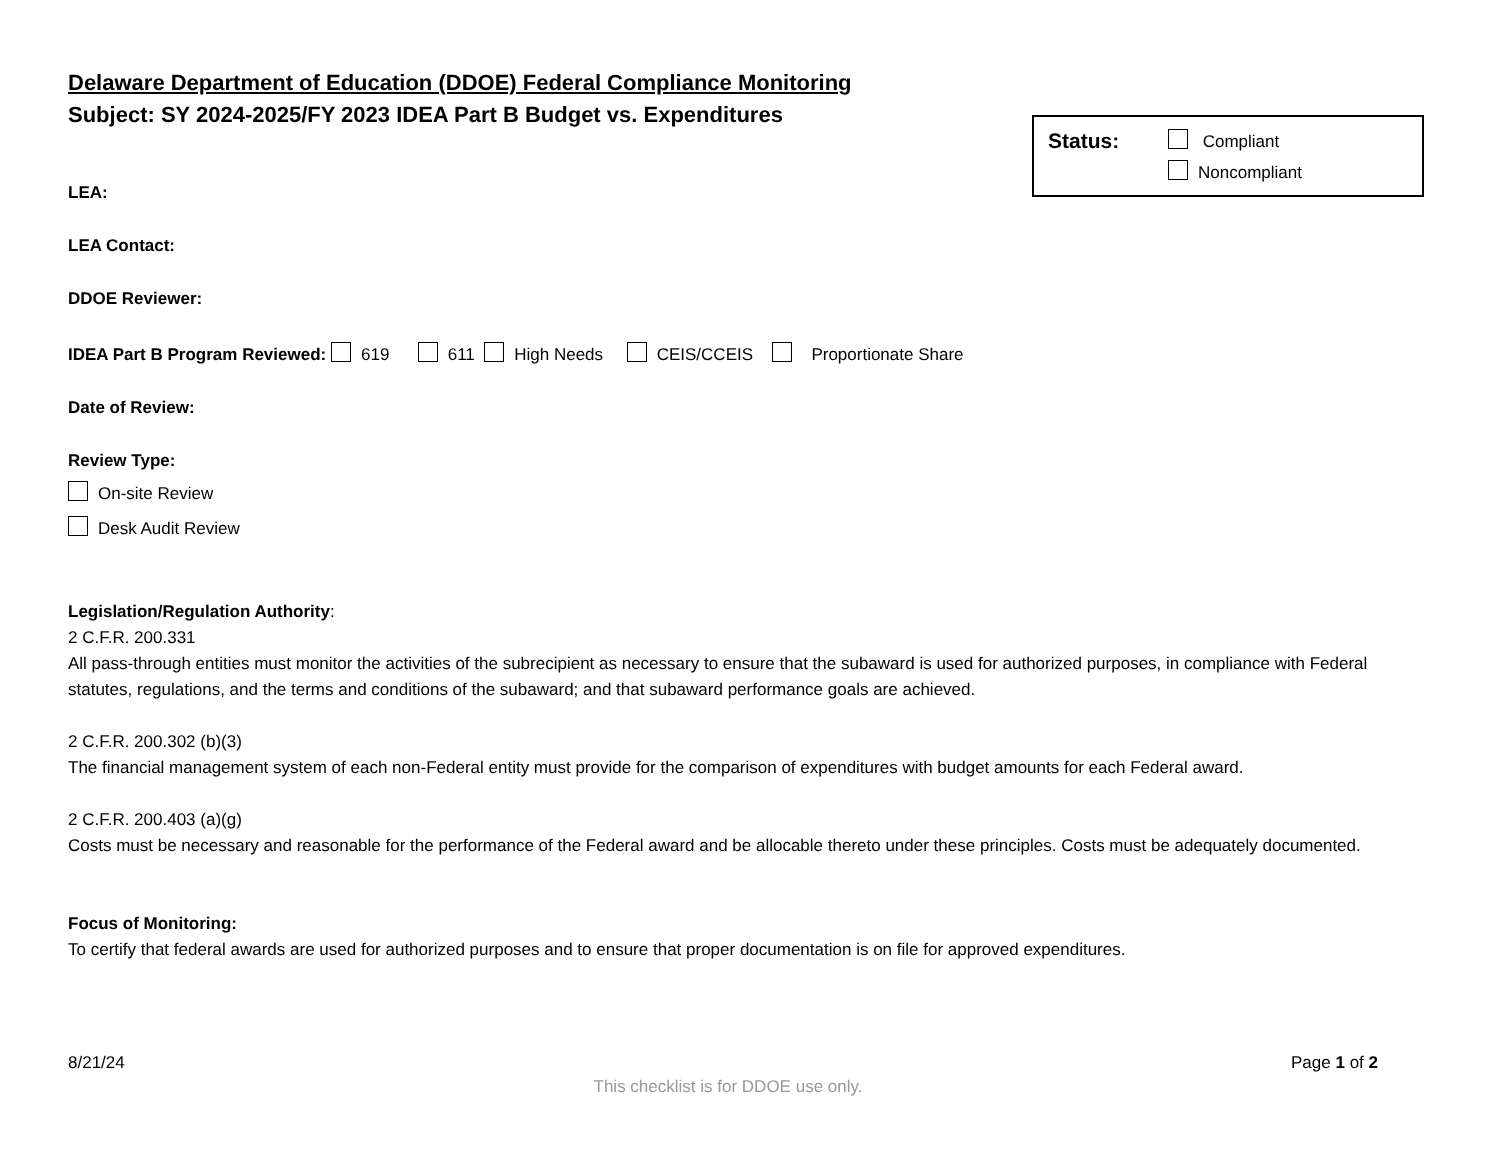Delaware Department of Education (DDOE) Federal Compliance Monitoring
Subject: SY 2024-2025/FY 2023 IDEA Part B Budget vs. Expenditures
Status:
Compliant
Noncompliant
LEA:
LEA Contact:
DDOE Reviewer:
IDEA Part B Program Reviewed: 619 611 High Needs CEIS/CCEIS Proportionate Share
Date of Review:
Review Type:
On-site Review
Desk Audit Review
Legislation/Regulation Authority:
2 C.F.R. 200.331
All pass-through entities must monitor the activities of the subrecipient as necessary to ensure that the subaward is used for authorized purposes, in compliance with Federal statutes, regulations, and the terms and conditions of the subaward; and that subaward performance goals are achieved.
2 C.F.R. 200.302 (b)(3)
The financial management system of each non-Federal entity must provide for the comparison of expenditures with budget amounts for each Federal award.
2 C.F.R. 200.403 (a)(g)
Costs must be necessary and reasonable for the performance of the Federal award and be allocable thereto under these principles. Costs must be adequately documented.
Focus of Monitoring:
To certify that federal awards are used for authorized purposes and to ensure that proper documentation is on file for approved expenditures.
8/21/24 Page 1 of 2
This checklist is for DDOE use only.